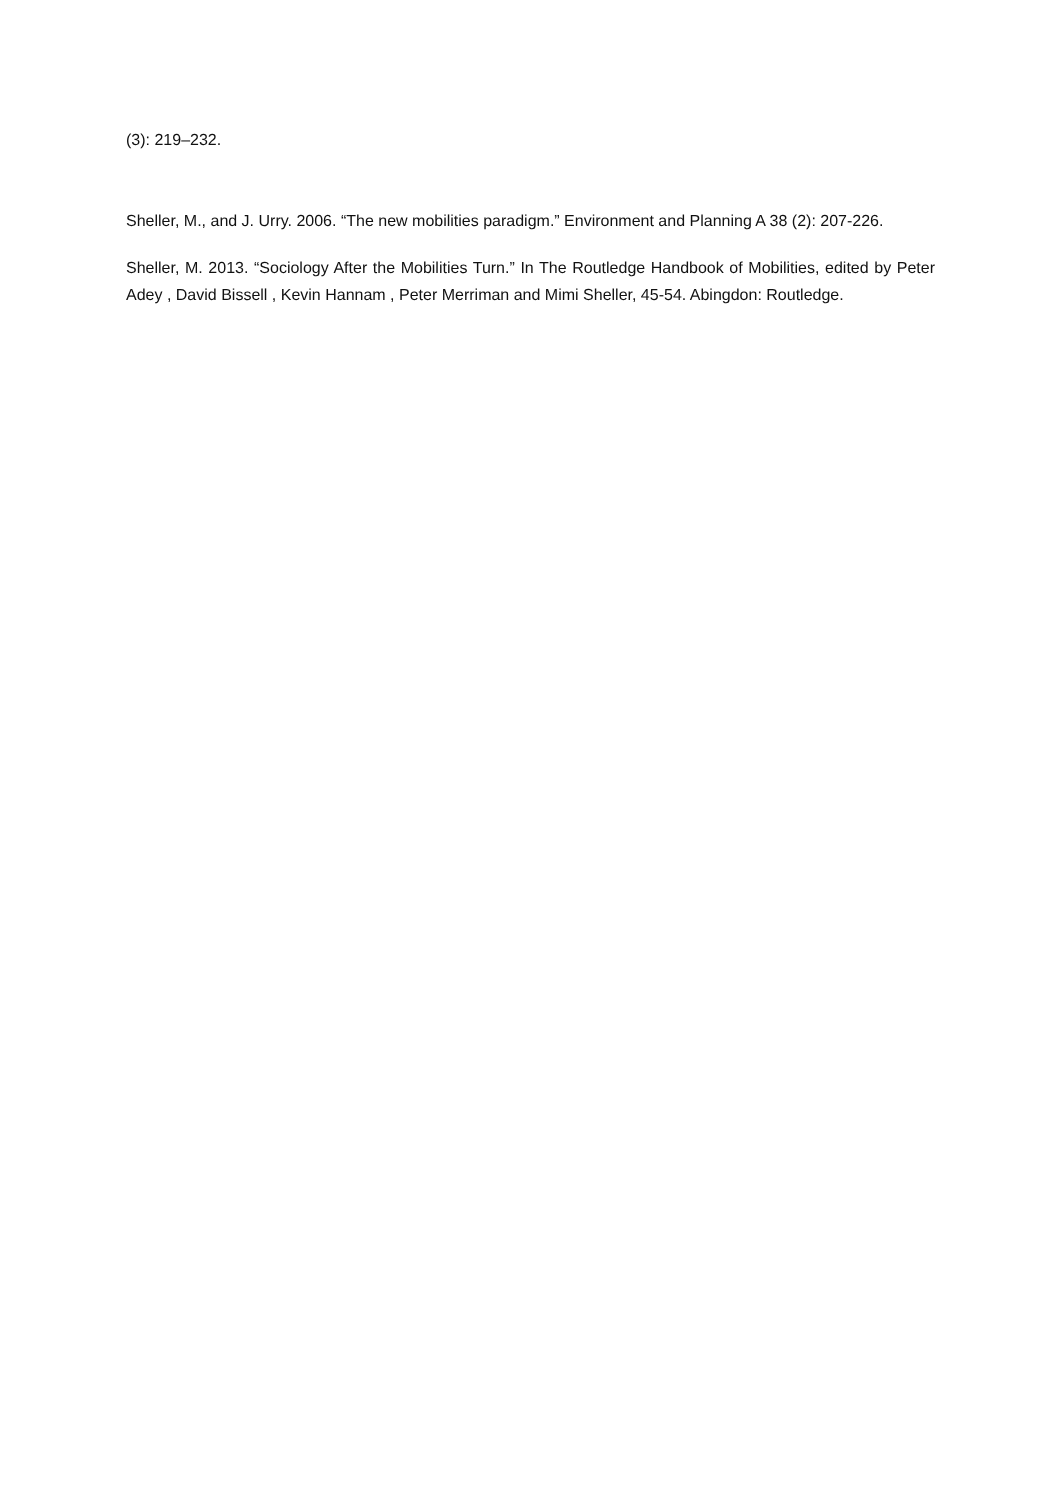(3): 219–232.
Sheller, M., and J. Urry. 2006. “The new mobilities paradigm.” Environment and Planning A 38 (2): 207-226.
Sheller, M. 2013. “Sociology After the Mobilities Turn.” In The Routledge Handbook of Mobilities, edited by Peter Adey , David Bissell , Kevin Hannam , Peter Merriman and Mimi Sheller, 45-54. Abingdon: Routledge.